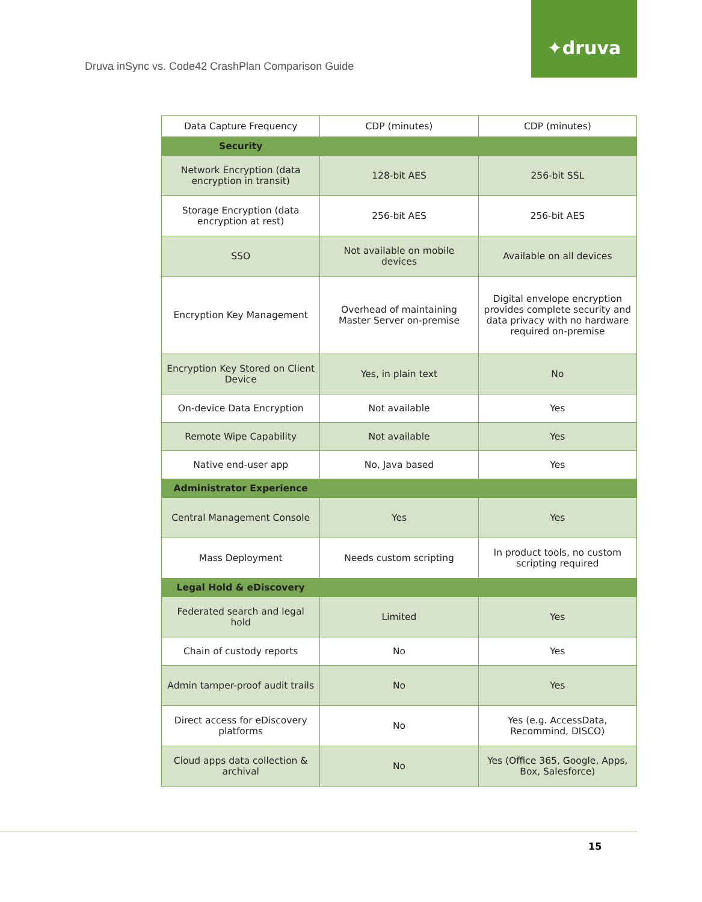Druva inSync vs. Code42 CrashPlan Comparison Guide
✦druva
| Data Capture Frequency | CDP (minutes) | CDP (minutes) |
| --- | --- | --- |
| Security | | |
| Network Encryption (data encryption in transit) | 128-bit AES | 256-bit SSL |
| Storage Encryption (data encryption at rest) | 256-bit AES | 256-bit AES |
| SSO | Not available on mobile devices | Available on all devices |
| Encryption Key Management | Overhead of maintaining Master Server on-premise | Digital envelope encryption provides complete security and data privacy with no hardware required on-premise |
| Encryption Key Stored on Client Device | Yes, in plain text | No |
| On-device Data Encryption | Not available | Yes |
| Remote Wipe Capability | Not available | Yes |
| Native end-user app | No, Java based | Yes |
| Administrator Experience | | |
| Central Management Console | Yes | Yes |
| Mass Deployment | Needs custom scripting | In product tools, no custom scripting required |
| Legal Hold & eDiscovery | | |
| Federated search and legal hold | Limited | Yes |
| Chain of custody reports | No | Yes |
| Admin tamper-proof audit trails | No | Yes |
| Direct access for eDiscovery platforms | No | Yes (e.g. AccessData, Recommind, DISCO) |
| Cloud apps data collection & archival | No | Yes (Office 365, Google, Apps, Box, Salesforce) |
15